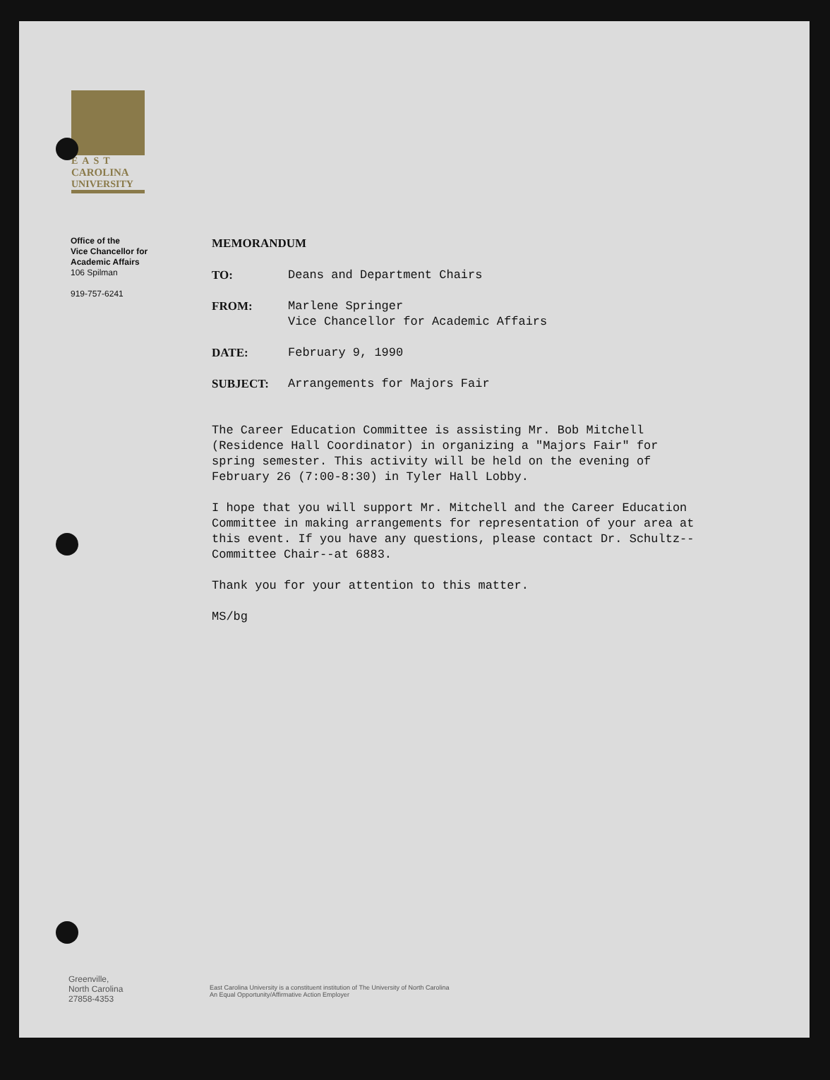EAST
CAROLINA
UNIVERSITY
Office of the
Vice Chancellor for
Academic Affairs
106 Spilman
919-757-6241
MEMORANDUM
TO: Deans and Department Chairs
FROM: Marlene Springer
Vice Chancellor for Academic Affairs
DATE: February 9, 1990
SUBJECT: Arrangements for Majors Fair
The Career Education Committee is assisting Mr. Bob Mitchell (Residence Hall Coordinator) in organizing a "Majors Fair" for spring semester. This activity will be held on the evening of February 26 (7:00-8:30) in Tyler Hall Lobby.
I hope that you will support Mr. Mitchell and the Career Education Committee in making arrangements for representation of your area at this event. If you have any questions, please contact Dr. Schultz--Committee Chair--at 6883.
Thank you for your attention to this matter.
MS/bg
Greenville,
North Carolina
27858-4353
East Carolina University is a constituent institution of The University of North Carolina
An Equal Opportunity/Affirmative Action Employer